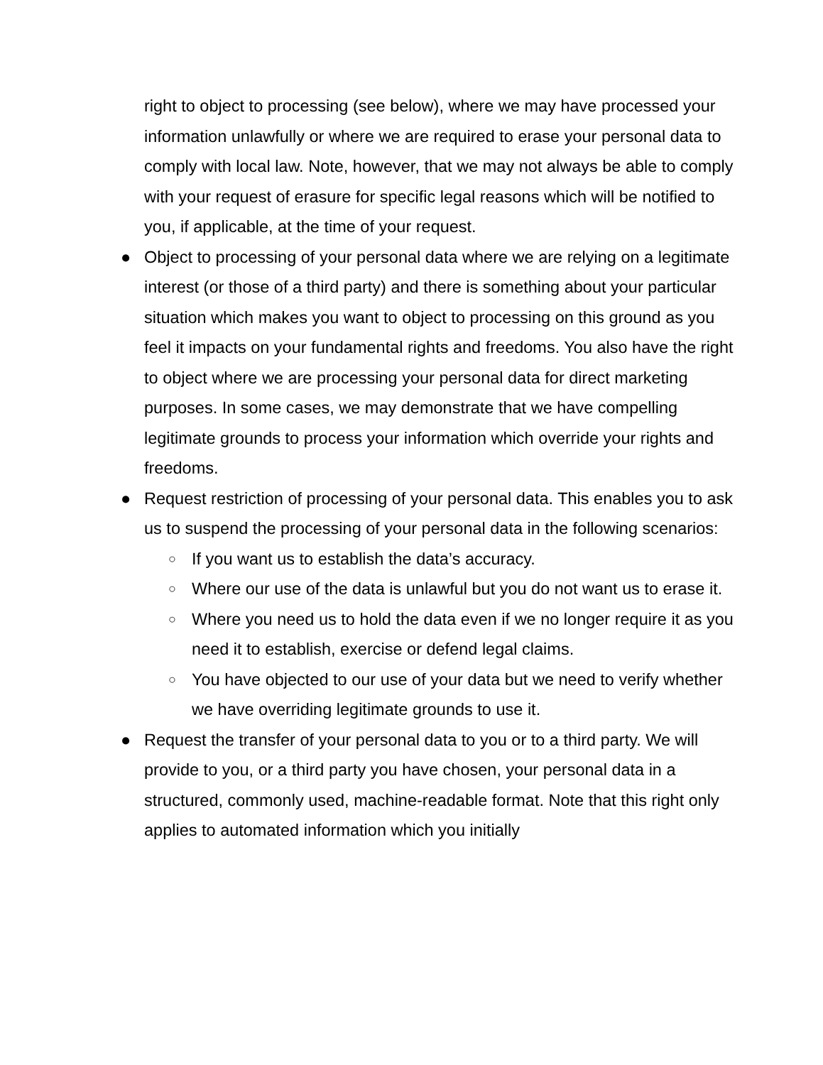right to object to processing (see below), where we may have processed your information unlawfully or where we are required to erase your personal data to comply with local law. Note, however, that we may not always be able to comply with your request of erasure for specific legal reasons which will be notified to you, if applicable, at the time of your request.
● Object to processing of your personal data where we are relying on a legitimate interest (or those of a third party) and there is something about your particular situation which makes you want to object to processing on this ground as you feel it impacts on your fundamental rights and freedoms. You also have the right to object where we are processing your personal data for direct marketing purposes. In some cases, we may demonstrate that we have compelling legitimate grounds to process your information which override your rights and freedoms.
● Request restriction of processing of your personal data. This enables you to ask us to suspend the processing of your personal data in the following scenarios:
○
If you want us to establish the data’s accuracy.
○
Where our use of the data is unlawful but you do not want us to erase it.
○
Where you need us to hold the data even if we no longer require it as you need it to establish, exercise or defend legal claims.
○
You have objected to our use of your data but we need to verify whether we have overriding legitimate grounds to use it.
● Request the transfer of your personal data to you or to a third party. We will provide to you, or a third party you have chosen, your personal data in a structured, commonly used, machine-readable format. Note that this right only applies to automated information which you initially